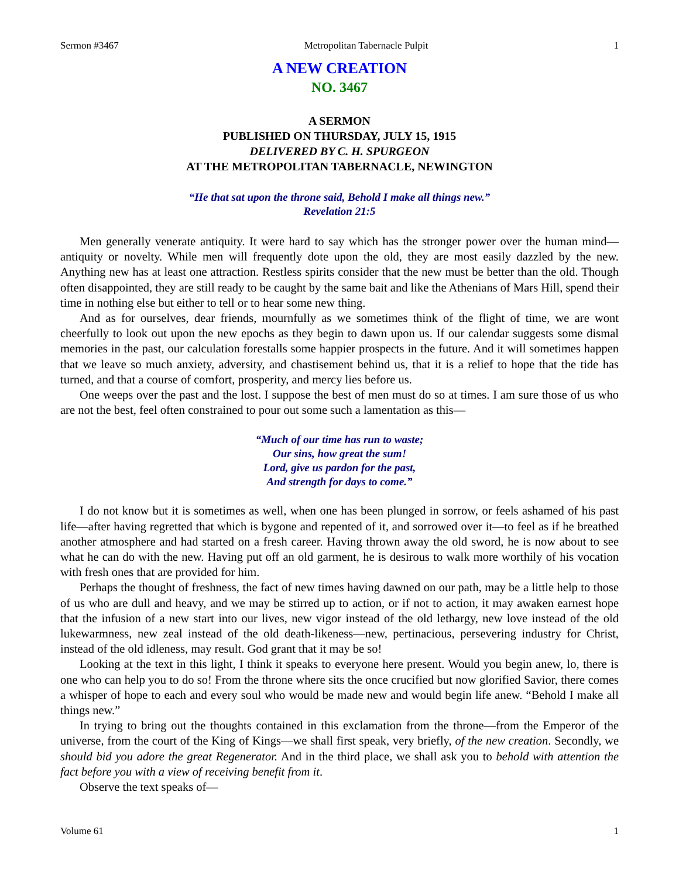Sermon #3467 Metropolitan Tabernacle Pulpit 1
A NEW CREATION
NO. 3467
A SERMON
PUBLISHED ON THURSDAY, JULY 15, 1915
DELIVERED BY C. H. SPURGEON
AT THE METROPOLITAN TABERNACLE, NEWINGTON
“He that sat upon the throne said, Behold I make all things new.”
Revelation 21:5
Men generally venerate antiquity. It were hard to say which has the stronger power over the human mind—antiquity or novelty. While men will frequently dote upon the old, they are most easily dazzled by the new. Anything new has at least one attraction. Restless spirits consider that the new must be better than the old. Though often disappointed, they are still ready to be caught by the same bait and like the Athenians of Mars Hill, spend their time in nothing else but either to tell or to hear some new thing.
And as for ourselves, dear friends, mournfully as we sometimes think of the flight of time, we are wont cheerfully to look out upon the new epochs as they begin to dawn upon us. If our calendar suggests some dismal memories in the past, our calculation forestalls some happier prospects in the future. And it will sometimes happen that we leave so much anxiety, adversity, and chastisement behind us, that it is a relief to hope that the tide has turned, and that a course of comfort, prosperity, and mercy lies before us.
One weeps over the past and the lost. I suppose the best of men must do so at times. I am sure those of us who are not the best, feel often constrained to pour out some such a lamentation as this—
“Much of our time has run to waste;
Our sins, how great the sum!
Lord, give us pardon for the past,
And strength for days to come.”
I do not know but it is sometimes as well, when one has been plunged in sorrow, or feels ashamed of his past life—after having regretted that which is bygone and repented of it, and sorrowed over it—to feel as if he breathed another atmosphere and had started on a fresh career. Having thrown away the old sword, he is now about to see what he can do with the new. Having put off an old garment, he is desirous to walk more worthily of his vocation with fresh ones that are provided for him.
Perhaps the thought of freshness, the fact of new times having dawned on our path, may be a little help to those of us who are dull and heavy, and we may be stirred up to action, or if not to action, it may awaken earnest hope that the infusion of a new start into our lives, new vigor instead of the old lethargy, new love instead of the old lukewarmness, new zeal instead of the old death-likeness—new, pertinacious, persevering industry for Christ, instead of the old idleness, may result. God grant that it may be so!
Looking at the text in this light, I think it speaks to everyone here present. Would you begin anew, lo, there is one who can help you to do so! From the throne where sits the once crucified but now glorified Savior, there comes a whisper of hope to each and every soul who would be made new and would begin life anew. “Behold I make all things new.”
In trying to bring out the thoughts contained in this exclamation from the throne—from the Emperor of the universe, from the court of the King of Kings—we shall first speak, very briefly, of the new creation. Secondly, we should bid you adore the great Regenerator. And in the third place, we shall ask you to behold with attention the fact before you with a view of receiving benefit from it.
Observe the text speaks of—
Volume 61 1